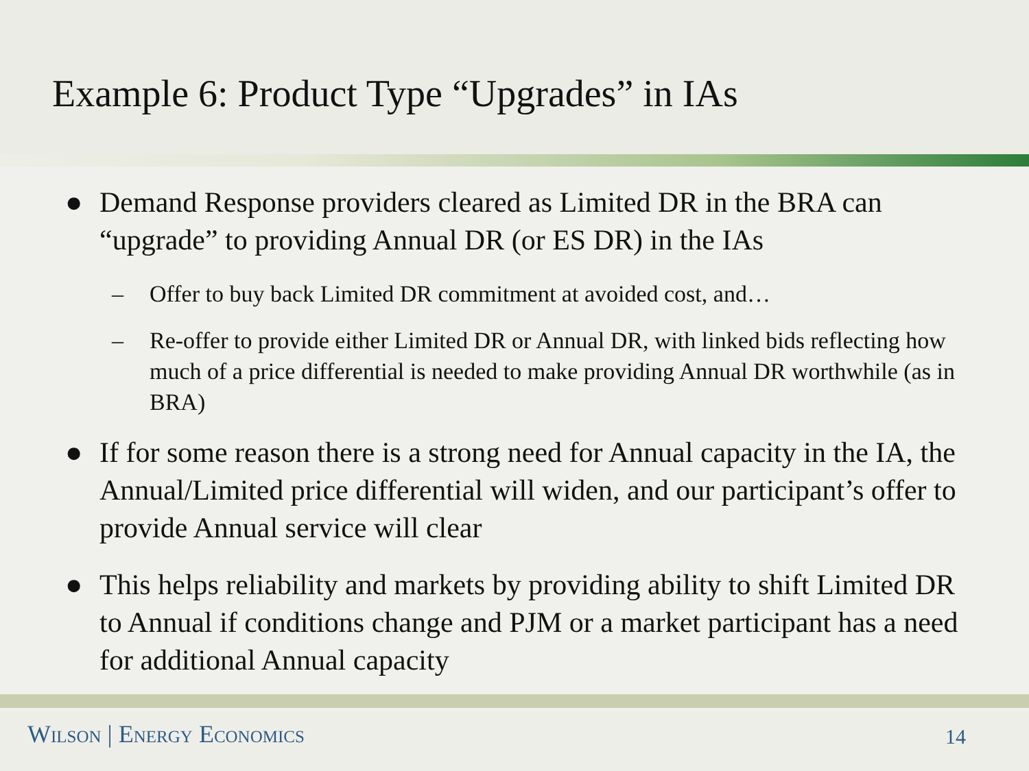Example 6: Product Type “Upgrades” in IAs
● Demand Response providers cleared as Limited DR in the BRA can “upgrade” to providing Annual DR (or ES DR) in the IAs
– Offer to buy back Limited DR commitment at avoided cost, and…
– Re-offer to provide either Limited DR or Annual DR, with linked bids reflecting how much of a price differential is needed to make providing Annual DR worthwhile (as in BRA)
● If for some reason there is a strong need for Annual capacity in the IA, the Annual/Limited price differential will widen, and our participant’s offer to provide Annual service will clear
● This helps reliability and markets by providing ability to shift Limited DR to Annual if conditions change and PJM or a market participant has a need for additional Annual capacity
Wilson | Energy Economics 14